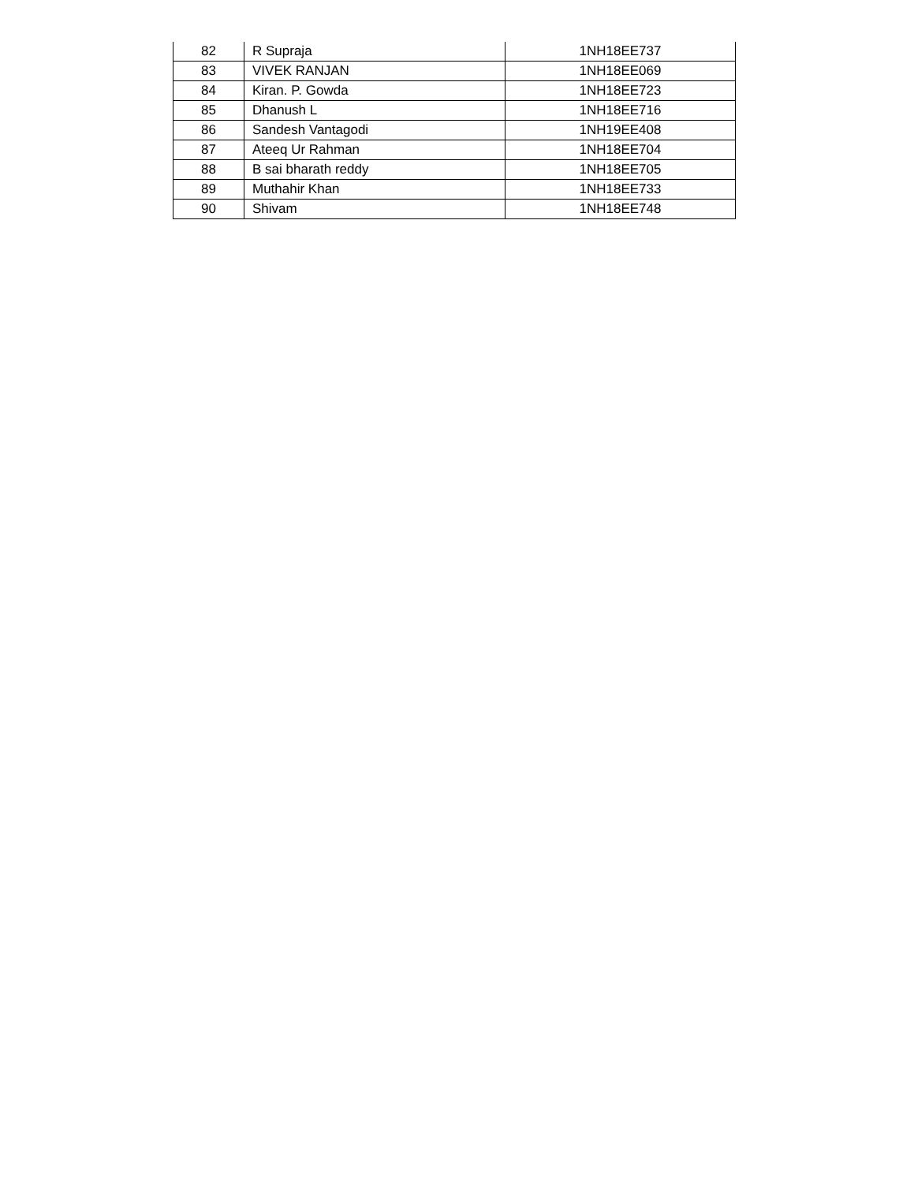| 82 | R Supraja | 1NH18EE737 |
| 83 | VIVEK RANJAN | 1NH18EE069 |
| 84 | Kiran. P. Gowda | 1NH18EE723 |
| 85 | Dhanush L | 1NH18EE716 |
| 86 | Sandesh Vantagodi | 1NH19EE408 |
| 87 | Ateeq Ur Rahman | 1NH18EE704 |
| 88 | B sai bharath reddy | 1NH18EE705 |
| 89 | Muthahir Khan | 1NH18EE733 |
| 90 | Shivam | 1NH18EE748 |